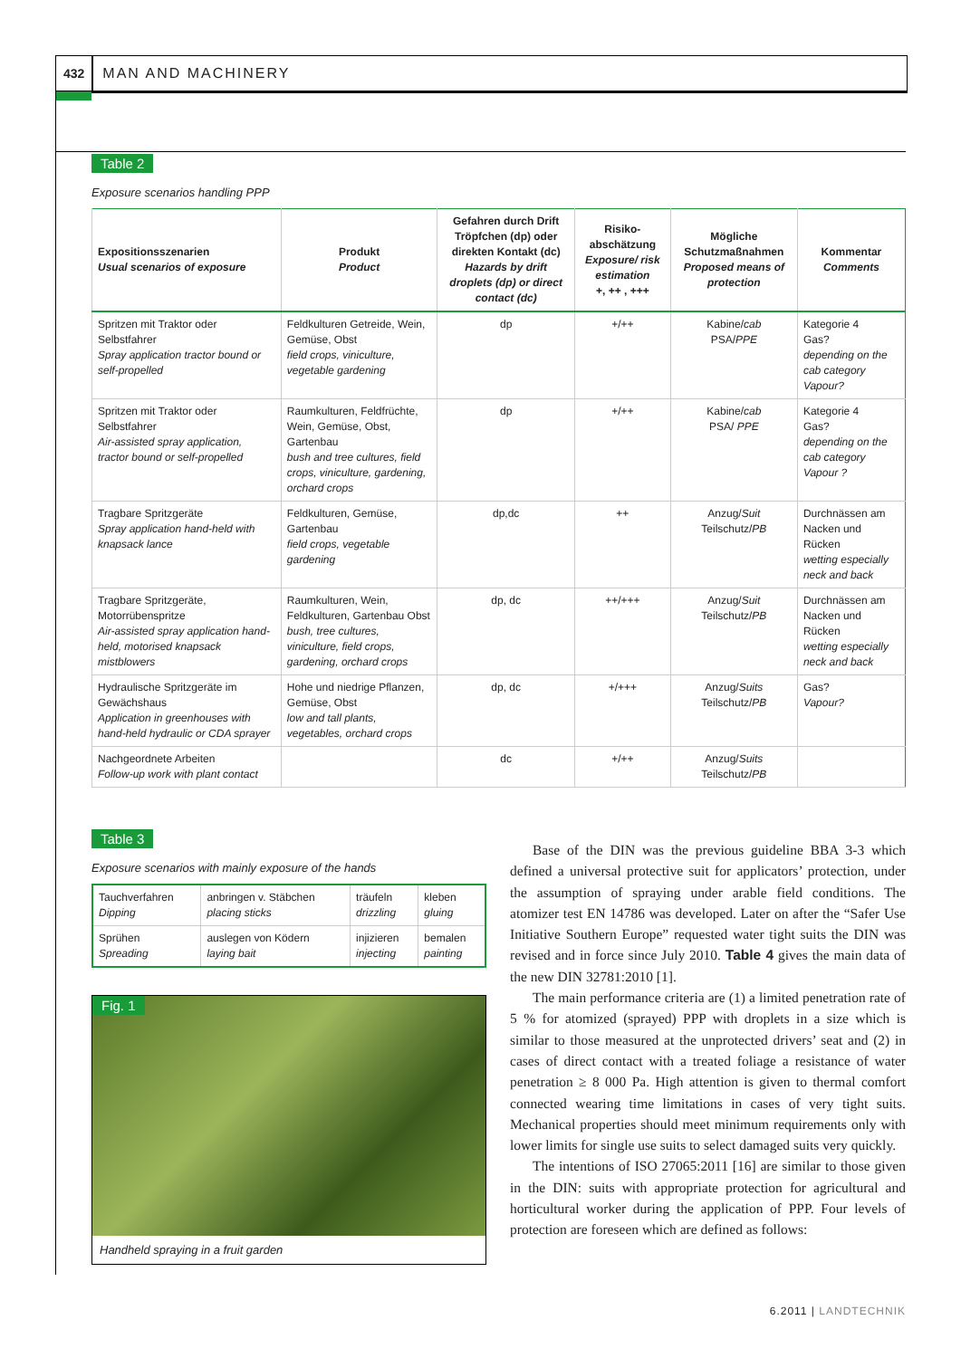432 MAN AND MACHINERY
Table 2
Exposure scenarios handling PPP
| Expositionsszenarien Usual scenarios of exposure | Produkt Product | Gefahren durch Drift Tröpfchen (dp) oder direkten Kontakt (dc) Hazards by drift droplets (dp) or direct contact (dc) | Risiko-abschätzung Exposure/ risk estimation +, ++ , +++ | Mögliche Schutzmaßnahmen Proposed means of protection | Kommentar Comments |
| --- | --- | --- | --- | --- | --- |
| Spritzen mit Traktor oder Selbstfahrer Spray application tractor bound or self-propelled | Feldkulturen Getreide, Wein, Gemüse, Obst field crops, viniculture, vegetable gardening | dp | +/++ | Kabine/ cab PSA/ PPE | Kategorie 4 Gas? depending on the cab category Vapour? |
| Spritzen mit Traktor oder Selbstfahrer Air-assisted spray application, tractor bound or self-propelled | Raumkulturen, Feldfrüchte, Wein, Gemüse, Obst, Gartenbau bush and tree cultures, field crops, viniculture, gardening, orchard crops | dp | +/++ | Kabine/ cab PSA/ PPE | Kategorie 4 Gas? depending on the cab category Vapour ? |
| Tragbare Spritzgeräte Spray application hand-held with knapsack lance | Feldkulturen, Gemüse, Gartenbau field crops, vegetable gardening | dp,dc | ++ | Anzug/ Suit Teilschutz/ PB | Durchnässen am Nacken und Rücken wetting especially neck and back |
| Tragbare Spritzgeräte, Motorrübenspritze Air-assisted spray application hand-held, motorised knapsack mistblowers | Raumkulturen, Wein, Feldkulturen, Gartenbau Obst bush, tree cultures, viniculture, field crops, gardening, orchard crops | dp, dc | ++/+++ | Anzug/ Suit Teilschutz/ PB | Durchnässen am Nacken und Rücken wetting especially neck and back |
| Hydraulische Spritzgeräte im Gewächshaus Application in greenhouses with hand-held hydraulic or CDA sprayer | Hohe und niedrige Pflanzen, Gemüse, Obst low and tall plants, vegetables, orchard crops | dp, dc | +/+++ | Anzug/ Suits Teilschutz/ PB | Gas? Vapour? |
| Nachgeordnete Arbeiten Follow-up work with plant contact | | dc | +/++ | Anzug/ Suits Teilschutz/ PB | |
Table 3
Exposure scenarios with mainly exposure of the hands
| Tauchverfahren Dipping | anbringen v. Stäbchen placing sticks | träufeln drizzling | kleben gluing |
| Sprühen Spreading | auslegen von Ködern laying bait | injizieren injecting | bemalen painting |
Fig. 1
Handheld spraying in a fruit garden
Base of the DIN was the previous guideline BBA 3-3 which defined a universal protective suit for applicators’ protection, under the assumption of spraying under arable field conditions. The atomizer test EN 14786 was developed. Later on after the “Safer Use Initiative Southern Europe” requested water tight suits the DIN was revised and in force since July 2010. Table 4 gives the main data of the new DIN 32781:2010 [1].
The main performance criteria are (1) a limited penetration rate of 5 % for atomized (sprayed) PPP with droplets in a size which is similar to those measured at the unprotected drivers’ seat and (2) in cases of direct contact with a treated foliage a resistance of water penetration ≥ 8 000 Pa. High attention is given to thermal comfort connected wearing time limitations in cases of very tight suits. Mechanical properties should meet minimum requirements only with lower limits for single use suits to select damaged suits very quickly.
The intentions of ISO 27065:2011 [16] are similar to those given in the DIN: suits with appropriate protection for agricultural and horticultural worker during the application of PPP. Four levels of protection are foreseen which are defined as follows:
6.2011 | LANDTECHNIK